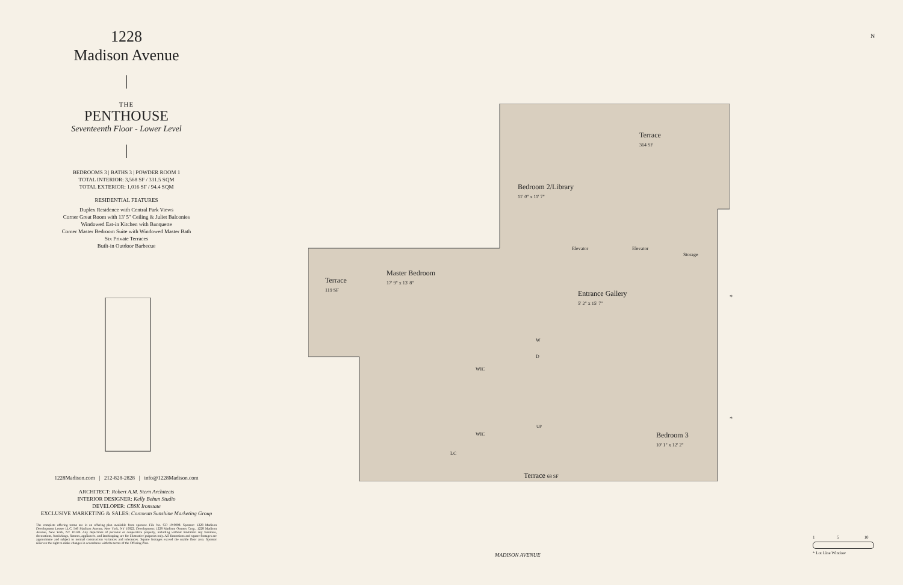1228
Madison Avenue
THE
PENTHOUSE
Seventeenth Floor - Lower Level
BEDROOMS 3 | BATHS 3 | POWDER ROOM 1
TOTAL INTERIOR: 3,568 SF / 331.5 SQM
TOTAL EXTERIOR: 1,016 SF / 94.4 SQM
RESIDENTIAL FEATURES
Duplex Residence with Central Park Views
Corner Great Room with 13' 5" Ceiling & Juliet Balconies
Windowed Eat-in Kitchen with Banquette
Corner Master Bedroom Suite with Windowed Master Bath
Six Private Terraces
Built-in Outdoor Barbecue
1228Madison.com | 212-828-2828 | info@1228Madison.com
ARCHITECT: Robert A.M. Stern Architects
INTERIOR DESIGNER: Kelly Behun Studio
DEVELOPER: CBSK Ironstate
EXCLUSIVE MARKETING & SALES: Corcoran Sunshine Marketing Group
The complete offering terms are in an offering plan available from sponsor. File No. CD 19-0008. Sponsor: 1228 Madison Development Lessee LLC, 540 Madison Avenue, New York, NY 10022. Development: 1228 Madison Owners Corp., 1228 Madison Avenue, New York, NY 10128. Any depictions of personal or cooperative property, including without limitation any furniture, decorations, furnishings, fixtures, appliances, and landscaping, are for illustrative purposes only. All dimensions and square footages are approximate and subject to normal construction variances and tolerances. Square footages exceed the usable floor area. Sponsor reserves the right to make changes in accordance with the terms of the Offering Plan.
Terrace
119 SF
Master Bedroom
17' 9" x 13' 8"
Bedroom 2/Library
11' 0" x 11' 7"
Terrace
364 SF
Elevator Elevator
Storage
Entrance Gallery
5' 2" x 15' 7"
WIC
WIC
LC
W
D
UP
Bedroom 3
10' 1" x 12' 2"
Terrace 68 SF
*
*
N
MADISON AVENUE
1 5 10
* Lot Line Window